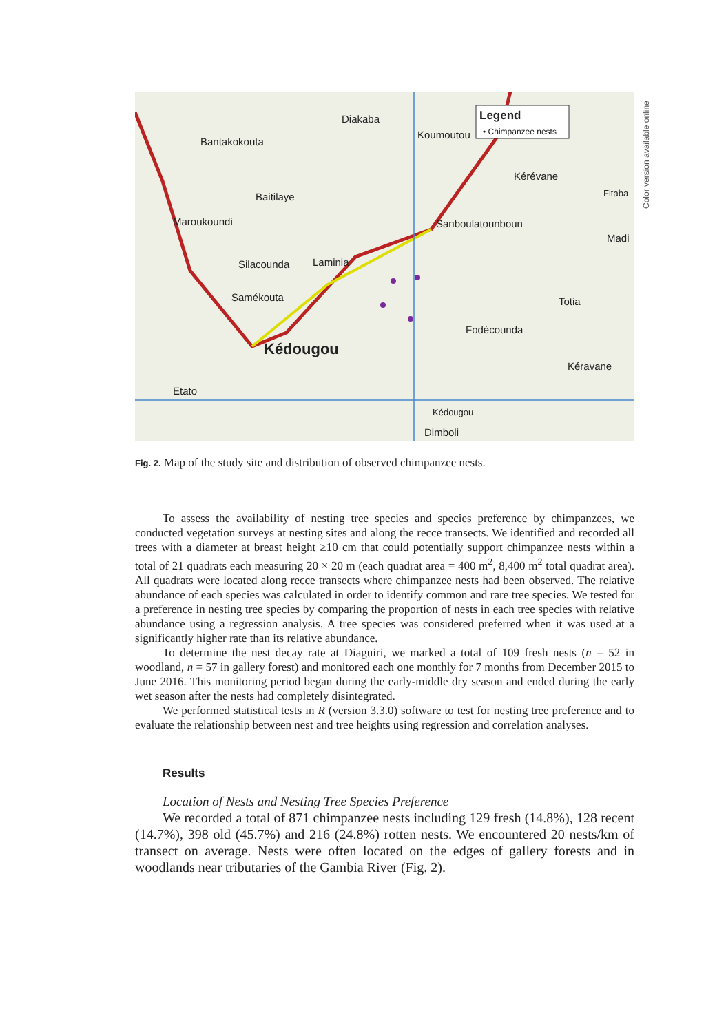Legend
• Chimpanzee nests
Diakaba
Koumoutou
Bantakokouta
Kérévane
Baitilaye
Maroukoundi
Sanboulatounboun
Silacounda
Laminia
Samékouta
Totia
Fodécounda
Kédougou
Kéravane
Etato
Kédougou
Dimboli
Fitaba
Madi
Color version available online
Fig. 2. Map of the study site and distribution of observed chimpanzee nests.
To assess the availability of nesting tree species and species preference by chimpanzees, we conducted vegetation surveys at nesting sites and along the recce transects. We identified and recorded all trees with a diameter at breast height ≥10 cm that could potentially support chimpanzee nests within a total of 21 quadrats each measuring 20 × 20 m (each quadrat area = 400 m<sup>2</sup>, 8,400 m<sup>2</sup> total quadrat area). All quadrats were located along recce transects where chimpanzee nests had been observed. The relative abundance of each species was calculated in order to identify common and rare tree species. We tested for a preference in nesting tree species by comparing the proportion of nests in each tree species with relative abundance using a regression analysis. A tree species was considered preferred when it was used at a significantly higher rate than its relative abundance.
To determine the nest decay rate at Diaguiri, we marked a total of 109 fresh nests (n = 52 in woodland, n = 57 in gallery forest) and monitored each one monthly for 7 months from December 2015 to June 2016. This monitoring period began during the early-middle dry season and ended during the early wet season after the nests had completely disintegrated.
We performed statistical tests in R (version 3.3.0) software to test for nesting tree preference and to evaluate the relationship between nest and tree heights using regression and correlation analyses.
Results
Location of Nests and Nesting Tree Species Preference
We recorded a total of 871 chimpanzee nests including 129 fresh (14.8%), 128 recent (14.7%), 398 old (45.7%) and 216 (24.8%) rotten nests. We encountered 20 nests/km of transect on average. Nests were often located on the edges of gallery forests and in woodlands near tributaries of the Gambia River (Fig. 2).